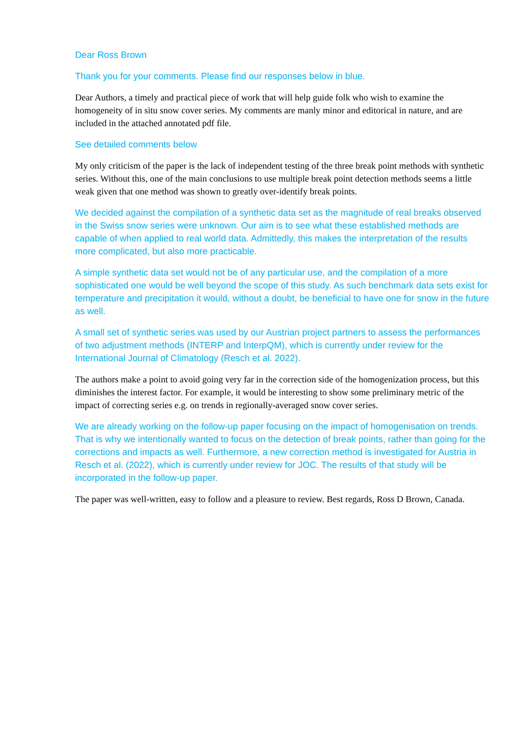Dear Ross Brown
Thank you for your comments. Please find our responses below in blue.
Dear Authors, a timely and practical piece of work that will help guide folk who wish to examine the homogeneity of in situ snow cover series. My comments are manly minor and editorical in nature, and are included in the attached annotated pdf file.
See detailed comments below
My only criticism of the paper is the lack of independent testing of the three break point methods with synthetic series. Without this, one of the main conclusions to use multiple break point detection methods seems a little weak given that one method was shown to greatly over-identify break points.
We decided against the compilation of a synthetic data set as the magnitude of real breaks observed in the Swiss snow series were unknown. Our aim is to see what these established methods are capable of when applied to real world data. Admittedly, this makes the interpretation of the results more complicated, but also more practicable.
A simple synthetic data set would not be of any particular use, and the compilation of a more sophisticated one would be well beyond the scope of this study. As such benchmark data sets exist for temperature and precipitation it would, without a doubt, be beneficial to have one for snow in the future as well.
A small set of synthetic series was used by our Austrian project partners to assess the performances of two adjustment methods (INTERP and InterpQM), which is currently under review for the International Journal of Climatology (Resch et al. 2022).
The authors make a point to avoid going very far in the correction side of the homogenization process, but this diminishes the interest factor. For example, it would be interesting to show some preliminary metric of the impact of correcting series e.g. on trends in regionally-averaged snow cover series.
We are already working on the follow-up paper focusing on the impact of homogenisation on trends. That is why we intentionally wanted to focus on the detection of break points, rather than going for the corrections and impacts as well. Furthermore, a new correction method is investigated for Austria in Resch et al. (2022), which is currently under review for JOC. The results of that study will be incorporated in the follow-up paper.
The paper was well-written, easy to follow and a pleasure to review. Best regards, Ross D Brown, Canada.